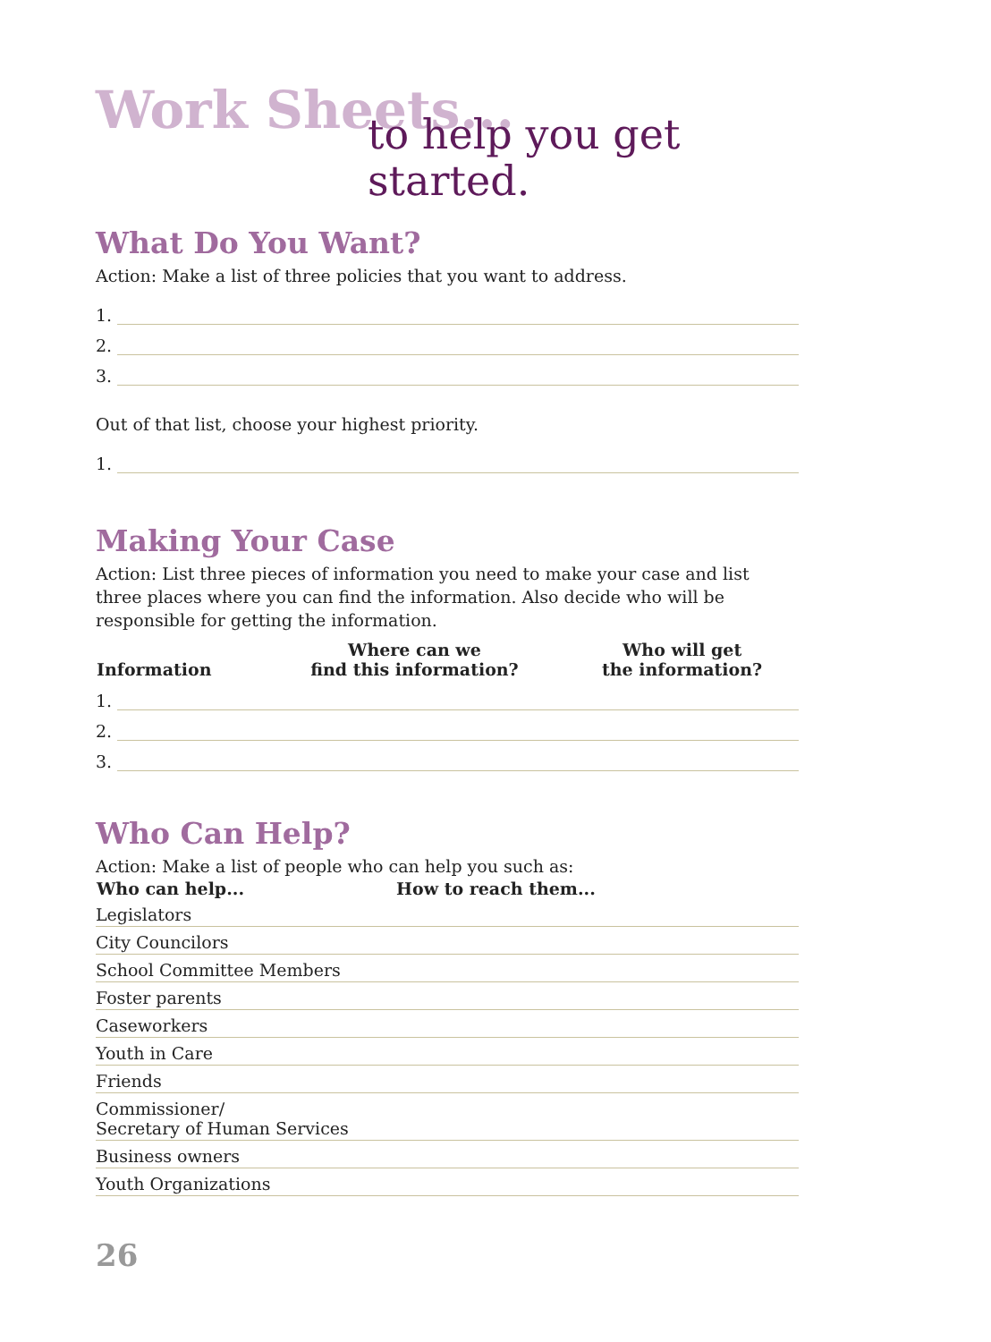Work Sheets...
to help you get started.
What Do You Want?
Action: Make a list of three policies that you want to address.
1.
2.
3.
Out of that list, choose your highest priority.
1.
Making Your Case
Action: List three pieces of information you need to make your case and list three places where you can find the information. Also decide who will be responsible for getting the information.
| Information | Where can we find this information? | Who will get the information? |
| --- | --- | --- |
1.
2.
3.
Who Can Help?
Action: Make a list of people who can help you such as:
| Who can help... | How to reach them... |
| --- | --- |
Legislators
City Councilors
School Committee Members
Foster parents
Caseworkers
Youth in Care
Friends
Commissioner/
Secretary of Human Services
Business owners
Youth Organizations
26